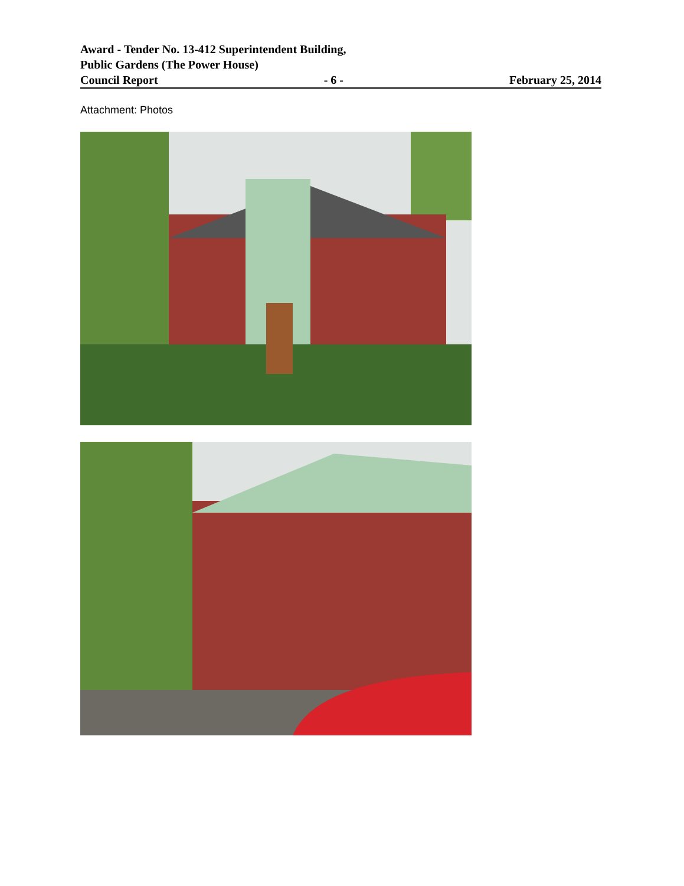Award - Tender No. 13-412 Superintendent Building,
Public Gardens (The Power House)
Council Report - 6 - February 25, 2014
Attachment: Photos